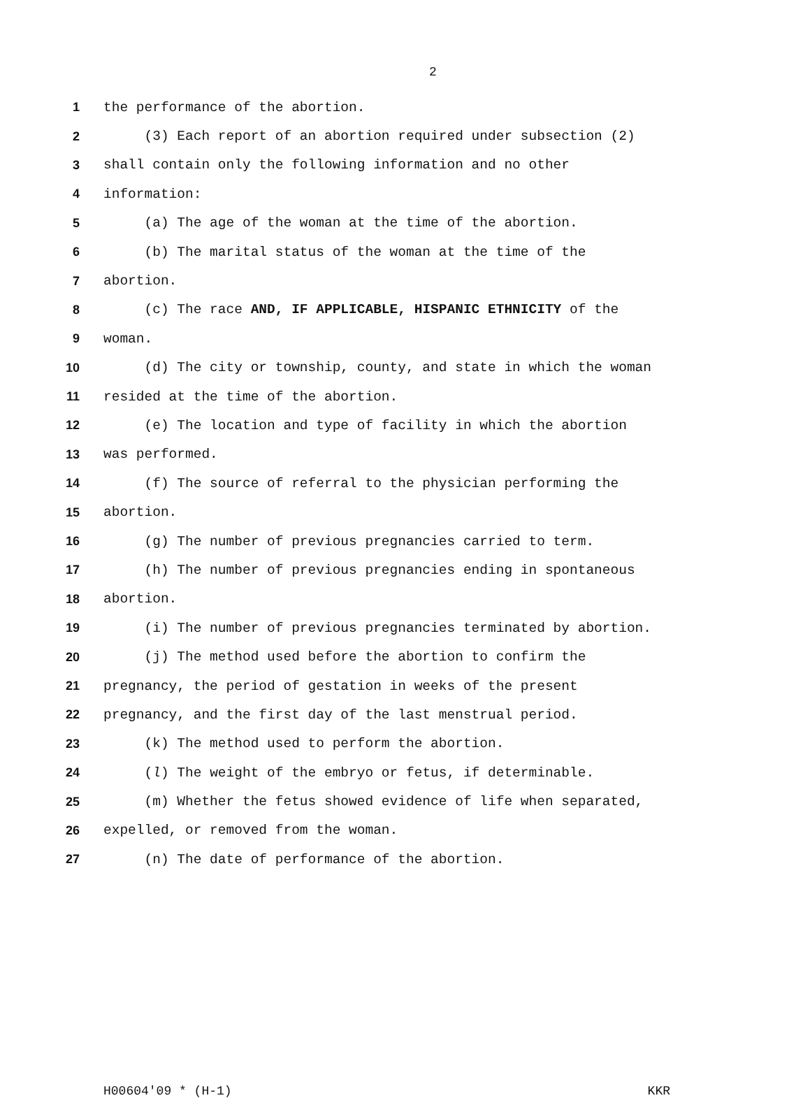2
1 the performance of the abortion.
2 (3) Each report of an abortion required under subsection (2)
3 shall contain only the following information and no other
4 information:
5 (a) The age of the woman at the time of the abortion.
6 (b) The marital status of the woman at the time of the
7 abortion.
8 (c) The race AND, IF APPLICABLE, HISPANIC ETHNICITY of the
9 woman.
10 (d) The city or township, county, and state in which the woman
11 resided at the time of the abortion.
12 (e) The location and type of facility in which the abortion
13 was performed.
14 (f) The source of referral to the physician performing the
15 abortion.
16 (g) The number of previous pregnancies carried to term.
17 (h) The number of previous pregnancies ending in spontaneous
18 abortion.
19 (i) The number of previous pregnancies terminated by abortion.
20 (j) The method used before the abortion to confirm the
21 pregnancy, the period of gestation in weeks of the present
22 pregnancy, and the first day of the last menstrual period.
23 (k) The method used to perform the abortion.
24 (l) The weight of the embryo or fetus, if determinable.
25 (m) Whether the fetus showed evidence of life when separated,
26 expelled, or removed from the woman.
27 (n) The date of performance of the abortion.
H00604'09 * (H-1) KKR